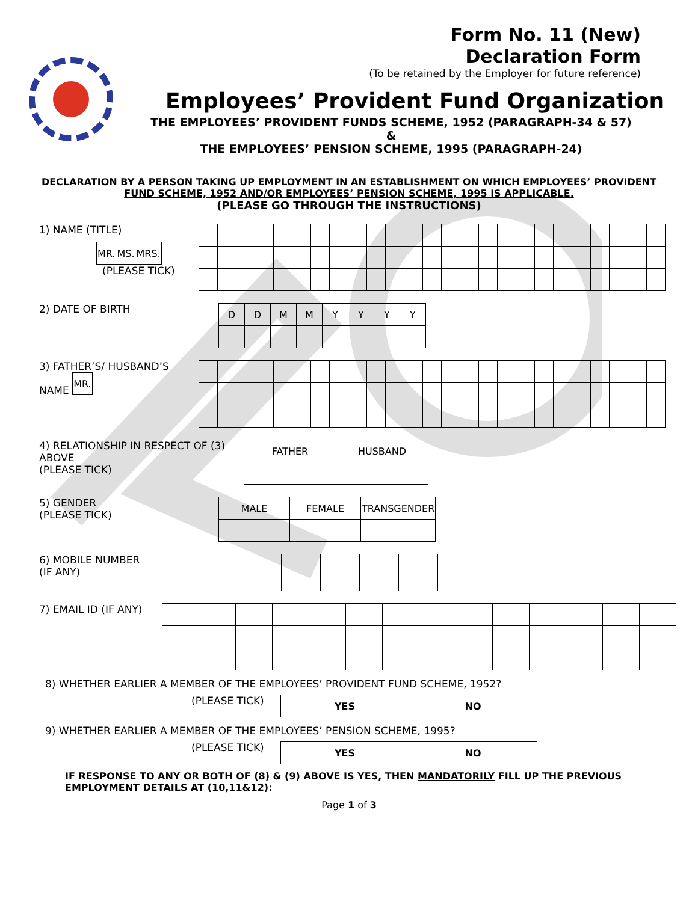Form No. 11 (New)
Declaration Form
(To be retained by the Employer for future reference)
Employees’ Provident Fund Organization
THE EMPLOYEES’ PROVIDENT FUNDS SCHEME, 1952 (PARAGRAPH-34 & 57)
&
THE EMPLOYEES’ PENSION SCHEME, 1995 (PARAGRAPH-24)
DECLARATION BY A PERSON TAKING UP EMPLOYMENT IN AN ESTABLISHMENT ON WHICH EMPLOYEES’ PROVIDENT FUND SCHEME, 1952 AND/OR EMPLOYEES’ PENSION SCHEME, 1995 IS APPLICABLE.
(PLEASE GO THROUGH THE INSTRUCTIONS)
1) NAME (TITLE)
| MR. | MS. | MRS. |
(PLEASE TICK)
2) DATE OF BIRTH
| D | D | M | M | Y | Y | Y | Y |
3) FATHER’S/ HUSBAND’S NAME
| MR. |
4) RELATIONSHIP IN RESPECT OF (3) ABOVE
(PLEASE TICK)
| FATHER | HUSBAND |
5) GENDER
(PLEASE TICK)
| MALE | FEMALE | TRANSGENDER |
6) MOBILE NUMBER
(IF ANY)
7) EMAIL ID (IF ANY)
8) WHETHER EARLIER A MEMBER OF THE EMPLOYEES’ PROVIDENT FUND SCHEME, 1952?
(PLEASE TICK)
| YES | NO |
9) WHETHER EARLIER A MEMBER OF THE EMPLOYEES’ PENSION SCHEME, 1995?
(PLEASE TICK)
| YES | NO |
IF RESPONSE TO ANY OR BOTH OF (8) & (9) ABOVE IS YES, THEN MANDATORILY FILL UP THE PREVIOUS EMPLOYMENT DETAILS AT (10,11&12):
Page 1 of 3